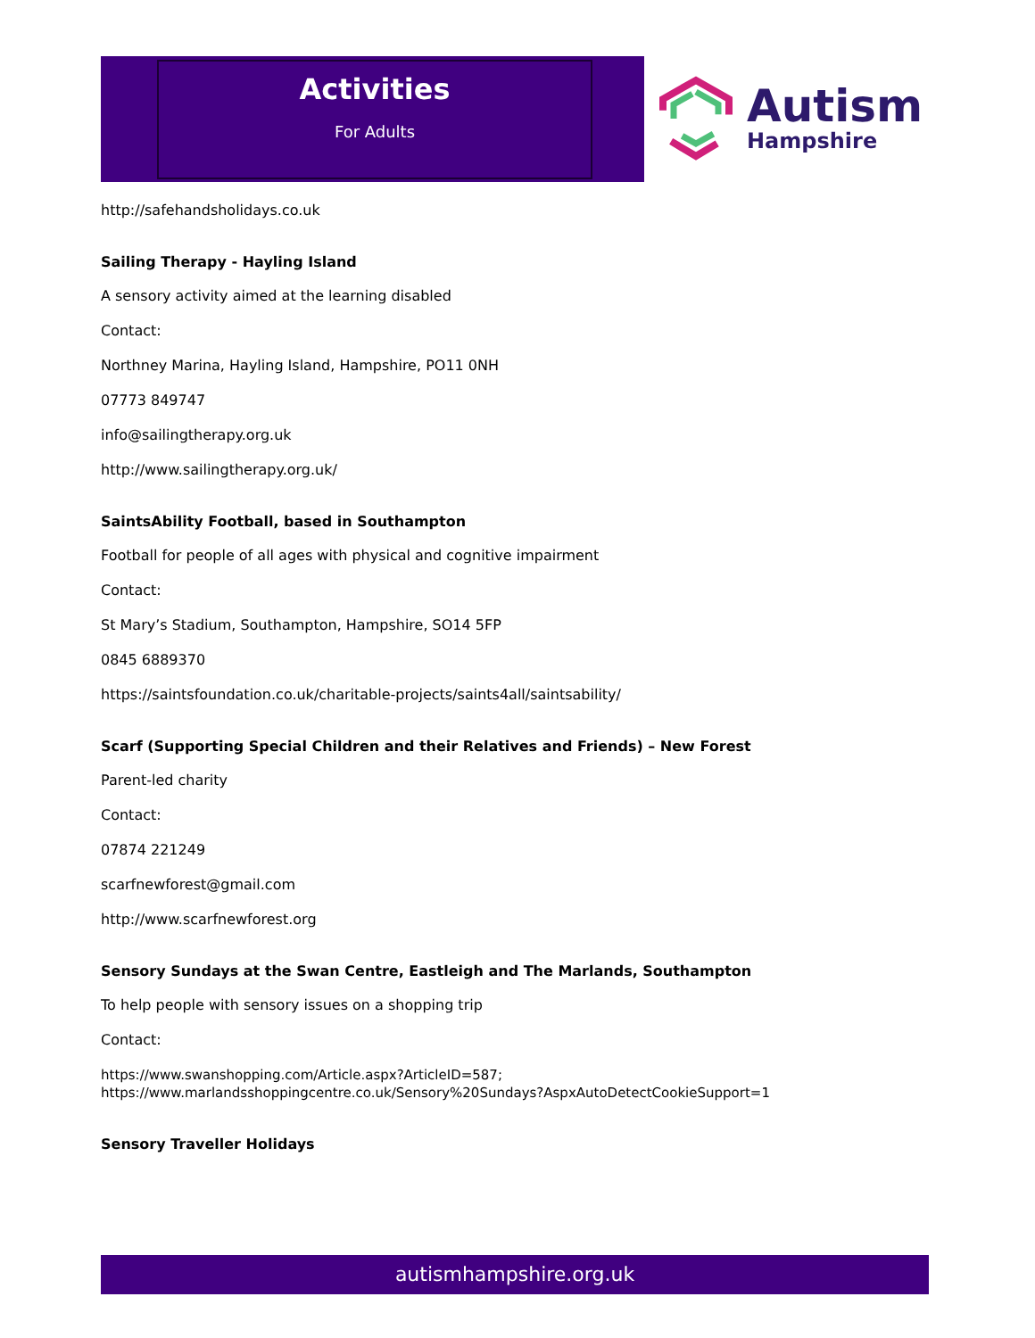Activities
For Adults
Autism
Hampshire
http://safehandsholidays.co.uk
Sailing Therapy - Hayling Island
A sensory activity aimed at the learning disabled
Contact:
Northney Marina, Hayling Island, Hampshire, PO11 0NH
07773 849747
info@sailingtherapy.org.uk
http://www.sailingtherapy.org.uk/
SaintsAbility Football, based in Southampton
Football for people of all ages with physical and cognitive impairment
Contact:
St Mary’s Stadium, Southampton, Hampshire, SO14 5FP
0845 6889370
https://saintsfoundation.co.uk/charitable-projects/saints4all/saintsability/
Scarf (Supporting Special Children and their Relatives and Friends) – New Forest
Parent-led charity
Contact:
07874 221249
scarfnewforest@gmail.com
http://www.scarfnewforest.org
Sensory Sundays at the Swan Centre, Eastleigh and The Marlands, Southampton
To help people with sensory issues on a shopping trip
Contact:
https://www.swanshopping.com/Article.aspx?ArticleID=587;
https://www.marlandsshoppingcentre.co.uk/Sensory%20Sundays?AspxAutoDetectCookieSupport=1
Sensory Traveller Holidays
autismhampshire.org.uk